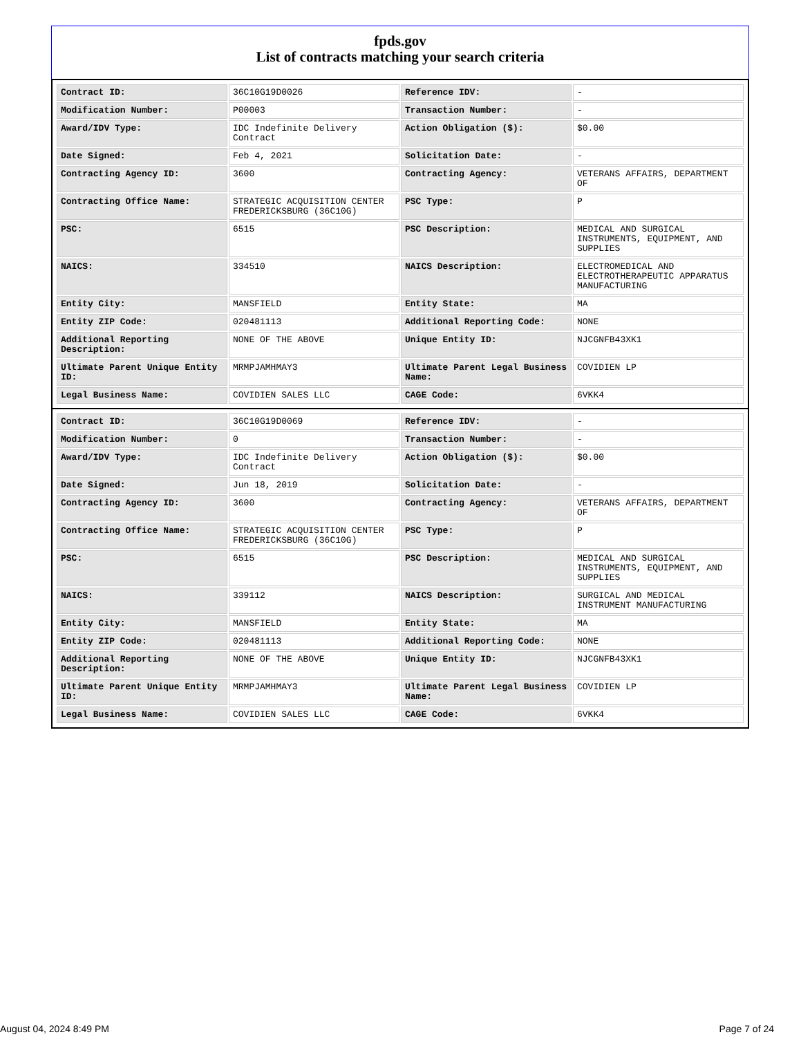fpds.gov
List of contracts matching your search criteria
| Contract ID: | 36C10G19D0026 | Reference IDV: | - |
| Modification Number: | P00003 | Transaction Number: | - |
| Award/IDV Type: | IDC Indefinite Delivery Contract | Action Obligation ($): | $0.00 |
| Date Signed: | Feb 4, 2021 | Solicitation Date: | - |
| Contracting Agency ID: | 3600 | Contracting Agency: | VETERANS AFFAIRS, DEPARTMENT OF |
| Contracting Office Name: | STRATEGIC ACQUISITION CENTER FREDERICKSBURG (36C10G) | PSC Type: | P |
| PSC: | 6515 | PSC Description: | MEDICAL AND SURGICAL INSTRUMENTS, EQUIPMENT, AND SUPPLIES |
| NAICS: | 334510 | NAICS Description: | ELECTROMEDICAL AND ELECTROTHERAPEUTIC APPARATUS MANUFACTURING |
| Entity City: | MANSFIELD | Entity State: | MA |
| Entity ZIP Code: | 020481113 | Additional Reporting Code: | NONE |
| Additional Reporting Description: | NONE OF THE ABOVE | Unique Entity ID: | NJCGNFB43XK1 |
| Ultimate Parent Unique Entity ID: | MRMPJAMHMAY3 | Ultimate Parent Legal Business Name: | COVIDIEN LP |
| Legal Business Name: | COVIDIEN SALES LLC | CAGE Code: | 6VKK4 |
| Contract ID: | 36C10G19D0069 | Reference IDV: | - |
| Modification Number: | 0 | Transaction Number: | - |
| Award/IDV Type: | IDC Indefinite Delivery Contract | Action Obligation ($): | $0.00 |
| Date Signed: | Jun 18, 2019 | Solicitation Date: | - |
| Contracting Agency ID: | 3600 | Contracting Agency: | VETERANS AFFAIRS, DEPARTMENT OF |
| Contracting Office Name: | STRATEGIC ACQUISITION CENTER FREDERICKSBURG (36C10G) | PSC Type: | P |
| PSC: | 6515 | PSC Description: | MEDICAL AND SURGICAL INSTRUMENTS, EQUIPMENT, AND SUPPLIES |
| NAICS: | 339112 | NAICS Description: | SURGICAL AND MEDICAL INSTRUMENT MANUFACTURING |
| Entity City: | MANSFIELD | Entity State: | MA |
| Entity ZIP Code: | 020481113 | Additional Reporting Code: | NONE |
| Additional Reporting Description: | NONE OF THE ABOVE | Unique Entity ID: | NJCGNFB43XK1 |
| Ultimate Parent Unique Entity ID: | MRMPJAMHMAY3 | Ultimate Parent Legal Business Name: | COVIDIEN LP |
| Legal Business Name: | COVIDIEN SALES LLC | CAGE Code: | 6VKK4 |
August 04, 2024 8:49 PM Page 7 of 24